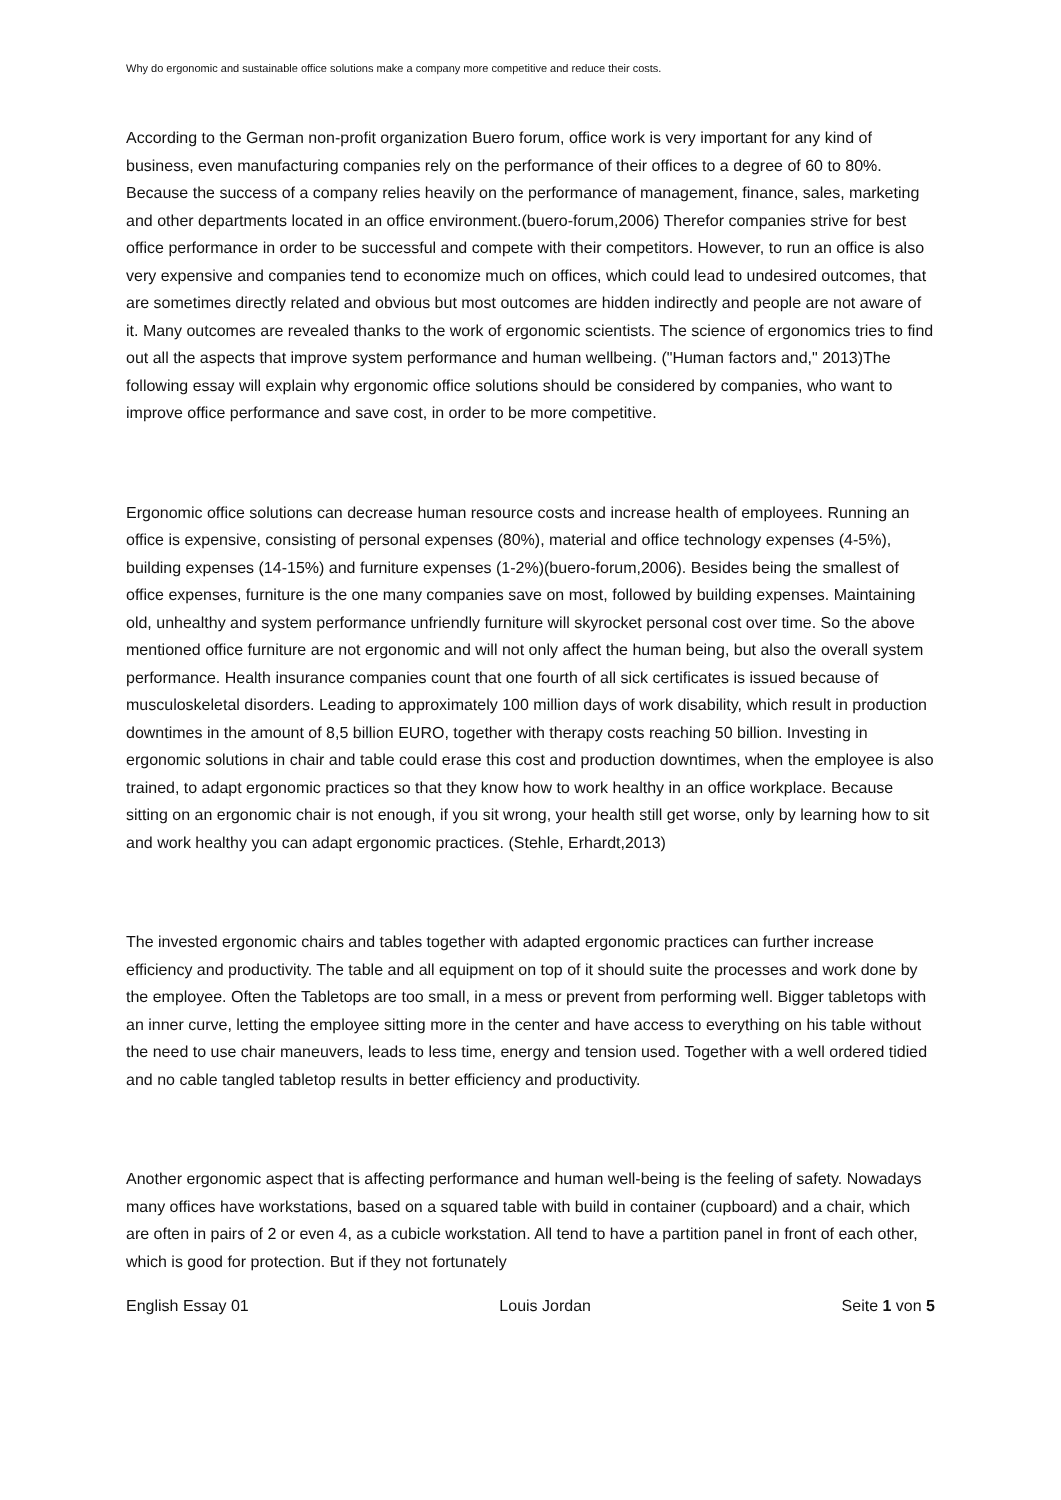Why do ergonomic and sustainable office solutions make a company more competitive and reduce their costs.
According to the German non-profit organization Buero forum, office work is very important for any kind of business, even manufacturing companies rely on the performance of their offices to a degree of 60 to 80%. Because the success of a company relies heavily on the performance of management, finance, sales, marketing and other departments located in an office environment.(buero-forum,2006) Therefor companies strive for best office performance in order to be successful and compete with their competitors. However, to run an office is also very expensive and companies tend to economize much on offices, which could lead to undesired outcomes, that are sometimes directly related and obvious but most outcomes are hidden indirectly and people are not aware of it. Many outcomes are revealed thanks to the work of ergonomic scientists. The science of ergonomics tries to find out all the aspects that improve system performance and human wellbeing. ("Human factors and," 2013)The following essay will explain why ergonomic office solutions should be considered by companies, who want to improve office performance and save cost, in order to be more competitive.
Ergonomic office solutions can decrease human resource costs and increase health of employees. Running an office is expensive, consisting of personal expenses (80%), material and office technology expenses (4-5%), building expenses (14-15%) and furniture expenses (1-2%)(buero-forum,2006). Besides being the smallest of office expenses, furniture is the one many companies save on most, followed by building expenses. Maintaining old, unhealthy and system performance unfriendly furniture will skyrocket personal cost over time. So the above mentioned office furniture are not ergonomic and will not only affect the human being, but also the overall system performance. Health insurance companies count that one fourth of all sick certificates is issued because of musculoskeletal disorders. Leading to approximately 100 million days of work disability, which result in production downtimes in the amount of 8,5 billion EURO, together with therapy costs reaching 50 billion. Investing in ergonomic solutions in chair and table could erase this cost and production downtimes, when the employee is also trained, to adapt ergonomic practices so that they know how to work healthy in an office workplace. Because sitting on an ergonomic chair is not enough, if you sit wrong, your health still get worse, only by learning how to sit and work healthy you can adapt ergonomic practices. (Stehle, Erhardt,2013)
The invested ergonomic chairs and tables together with adapted ergonomic practices can further increase efficiency and productivity. The table and all equipment on top of it should suite the processes and work done by the employee. Often the Tabletops are too small, in a mess or prevent from performing well. Bigger tabletops with an inner curve, letting the employee sitting more in the center and have access to everything on his table without the need to use chair maneuvers, leads to less time, energy and tension used. Together with a well ordered tidied and no cable tangled tabletop results in better efficiency and productivity.
Another ergonomic aspect that is affecting performance and human well-being is the feeling of safety. Nowadays many offices have workstations, based on a squared table with build in container (cupboard) and a chair, which are often in pairs of 2 or even 4, as a cubicle workstation. All tend to have a partition panel in front of each other, which is good for protection. But if they not fortunately
English Essay 01 Louis Jordan Seite 1 von 5